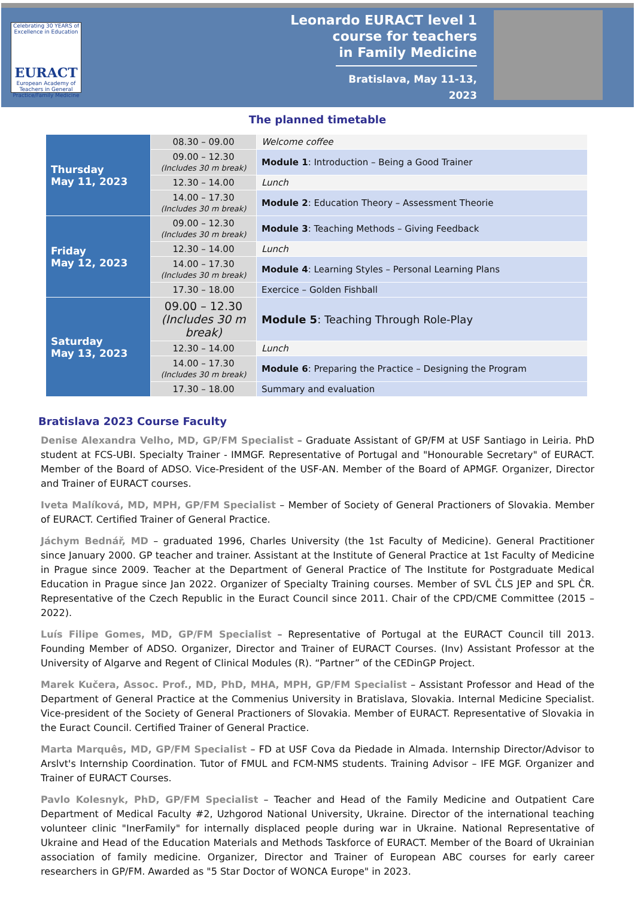Celebrating 30 YEARS of Excellence in Education
EURACT
European Academy of Teachers in General Practice/Family Medicine
Leonardo EURACT level 1
course for teachers
in Family Medicine
Bratislava, May 11-13, 2023
The planned timetable
| Thursday May 11, 2023 | 08.30 – 09.00 | Welcome coffee |
| | 09.00 – 12.30 (Includes 30 m break) | Module 1 : Introduction – Being a Good Trainer |
| | 12.30 – 14.00 | Lunch |
| | 14.00 – 17.30 (Includes 30 m break) | Module 2 : Education Theory – Assessment Theorie |
| Friday May 12, 2023 | 09.00 – 12.30 (Includes 30 m break) | Module 3 : Teaching Methods – Giving Feedback |
| | 12.30 – 14.00 | Lunch |
| | 14.00 – 17.30 (Includes 30 m break) | Module 4 : Learning Styles – Personal Learning Plans |
| | 17.30 – 18.00 | Exercice – Golden Fishball |
| Saturday May 13, 2023 | 09.00 – 12.30 (Includes 30 m break) | Module 5 : Teaching Through Role-Play |
| | 12.30 – 14.00 | Lunch |
| | 14.00 – 17.30 (Includes 30 m break) | Module 6 : Preparing the Practice – Designing the Program |
| | 17.30 – 18.00 | Summary and evaluation |
Bratislava 2023 Course Faculty
Denise Alexandra Velho, MD, GP/FM Specialist – Graduate Assistant of GP/FM at USF Santiago in Leiria. PhD student at FCS-UBI. Specialty Trainer - IMMGF. Representative of Portugal and "Honourable Secretary" of EURACT. Member of the Board of ADSO. Vice-President of the USF-AN. Member of the Board of APMGF. Organizer, Director and Trainer of EURACT courses.
Iveta Malíková, MD, MPH, GP/FM Specialist – Member of Society of General Practioners of Slovakia. Member of EURACT. Certified Trainer of General Practice.
Jáchym Bednář, MD – graduated 1996, Charles University (the 1st Faculty of Medicine). General Practitioner since January 2000. GP teacher and trainer. Assistant at the Institute of General Practice at 1st Faculty of Medicine in Prague since 2009. Teacher at the Department of General Practice of The Institute for Postgraduate Medical Education in Prague since Jan 2022. Organizer of Specialty Training courses. Member of SVL ČLS JEP and SPL ČR. Representative of the Czech Republic in the Euract Council since 2011. Chair of the CPD/CME Committee (2015 – 2022).
Luís Filipe Gomes, MD, GP/FM Specialist – Representative of Portugal at the EURACT Council till 2013. Founding Member of ADSO. Organizer, Director and Trainer of EURACT Courses. (Inv) Assistant Professor at the University of Algarve and Regent of Clinical Modules (R). “Partner” of the CEDinGP Project.
Marek Kučera, Assoc. Prof., MD, PhD, MHA, MPH, GP/FM Specialist – Assistant Professor and Head of the Department of General Practice at the Commenius University in Bratislava, Slovakia. Internal Medicine Specialist. Vice-president of the Society of General Practioners of Slovakia. Member of EURACT. Representative of Slovakia in the Euract Council. Certified Trainer of General Practice.
Marta Marquês, MD, GP/FM Specialist – FD at USF Cova da Piedade in Almada. Internship Director/Advisor to Arslvt's Internship Coordination. Tutor of FMUL and FCM-NMS students. Training Advisor – IFE MGF. Organizer and Trainer of EURACT Courses.
Pavlo Kolesnyk, PhD, GP/FM Specialist – Teacher and Head of the Family Medicine and Outpatient Care Department of Medical Faculty #2, Uzhgorod National University, Ukraine. Director of the international teaching volunteer clinic "InerFamily" for internally displaced people during war in Ukraine. National Representative of Ukraine and Head of the Education Materials and Methods Taskforce of EURACT. Member of the Board of Ukrainian association of family medicine. Organizer, Director and Trainer of European ABC courses for early career researchers in GP/FM. Awarded as "5 Star Doctor of WONCA Europe" in 2023.